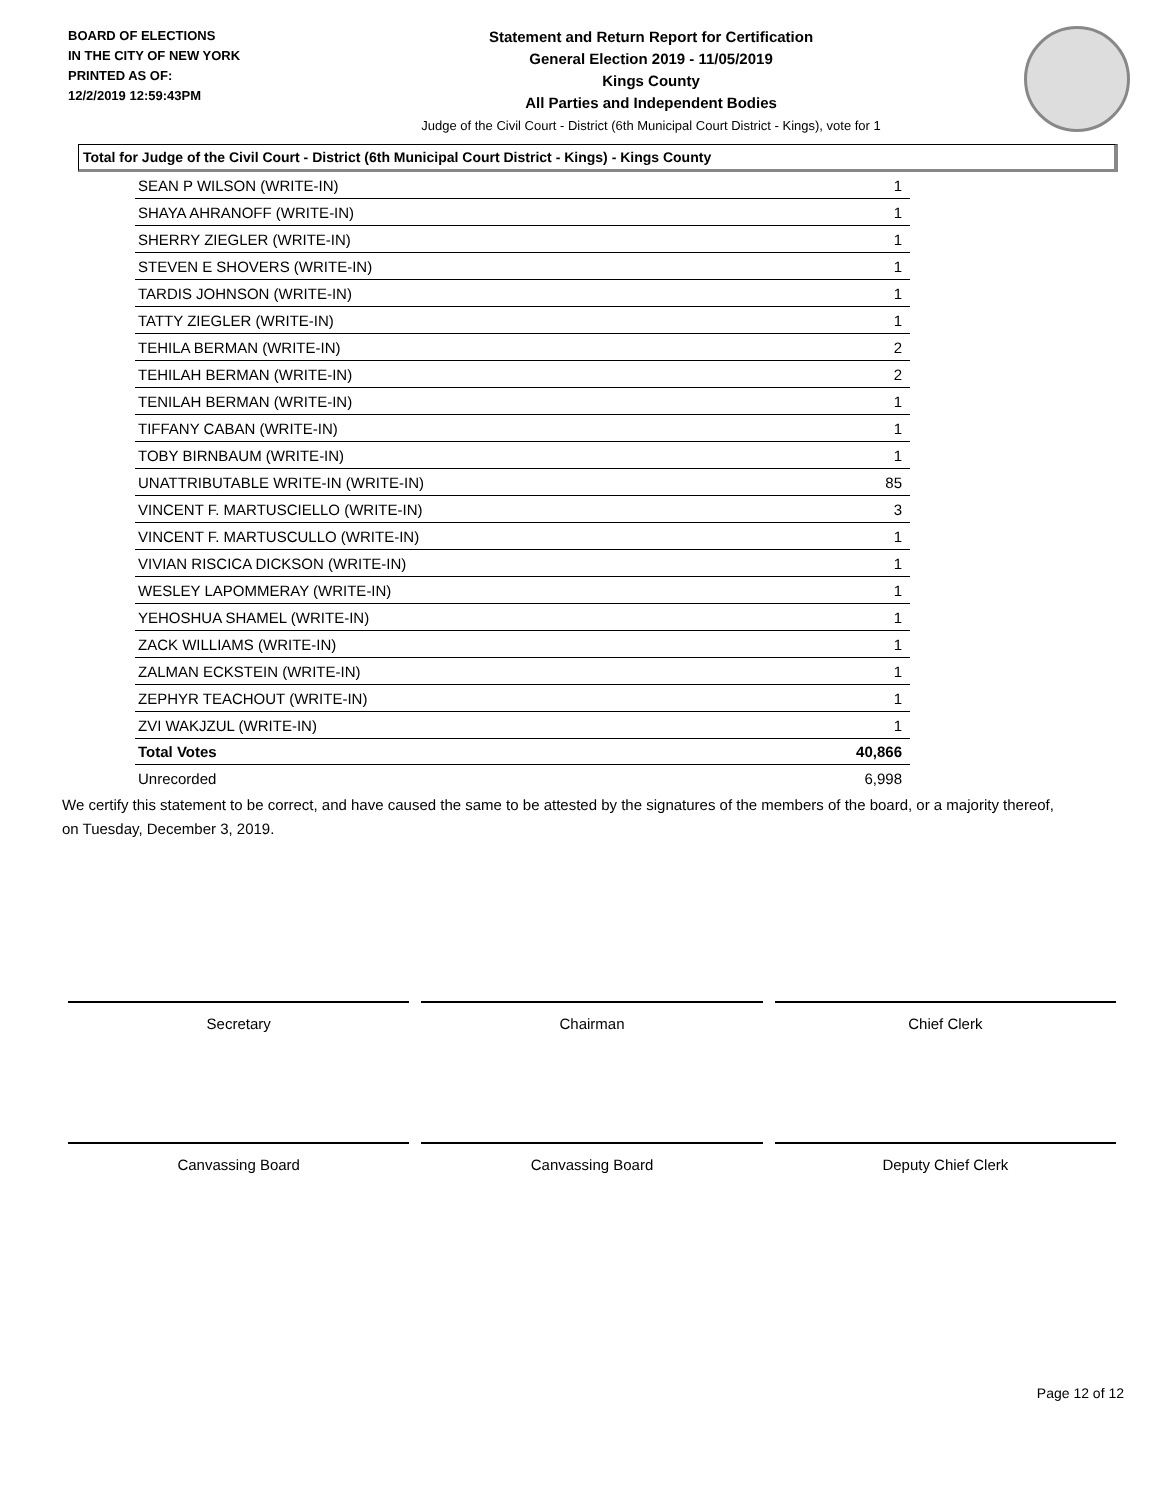BOARD OF ELECTIONS
IN THE CITY OF NEW YORK
PRINTED AS OF:
12/2/2019 12:59:43PM
Statement and Return Report for Certification
General Election 2019 - 11/05/2019
Kings County
All Parties and Independent Bodies
Judge of the Civil Court - District (6th Municipal Court District - Kings), vote for 1
Total for Judge of the Civil Court - District (6th Municipal Court District - Kings) - Kings County
| SEAN P WILSON (WRITE-IN) | 1 |
| SHAYA AHRANOFF (WRITE-IN) | 1 |
| SHERRY ZIEGLER (WRITE-IN) | 1 |
| STEVEN E SHOVERS (WRITE-IN) | 1 |
| TARDIS JOHNSON (WRITE-IN) | 1 |
| TATTY ZIEGLER (WRITE-IN) | 1 |
| TEHILA BERMAN (WRITE-IN) | 2 |
| TEHILAH BERMAN (WRITE-IN) | 2 |
| TENILAH BERMAN (WRITE-IN) | 1 |
| TIFFANY CABAN (WRITE-IN) | 1 |
| TOBY BIRNBAUM (WRITE-IN) | 1 |
| UNATTRIBUTABLE WRITE-IN (WRITE-IN) | 85 |
| VINCENT F. MARTUSCIELLO (WRITE-IN) | 3 |
| VINCENT F. MARTUSCULLO (WRITE-IN) | 1 |
| VIVIAN RISCICA DICKSON (WRITE-IN) | 1 |
| WESLEY LAPOMMERAY (WRITE-IN) | 1 |
| YEHOSHUA SHAMEL (WRITE-IN) | 1 |
| ZACK WILLIAMS (WRITE-IN) | 1 |
| ZALMAN ECKSTEIN (WRITE-IN) | 1 |
| ZEPHYR TEACHOUT (WRITE-IN) | 1 |
| ZVI WAKJZUL (WRITE-IN) | 1 |
| Total Votes | 40,866 |
| Unrecorded | 6,998 |
We certify this statement to be correct, and have caused the same to be attested by the signatures of the members of the board, or a majority thereof, on Tuesday, December 3, 2019.
Secretary Chairman Chief Clerk
Canvassing Board Canvassing Board Deputy Chief Clerk
Page 12 of 12